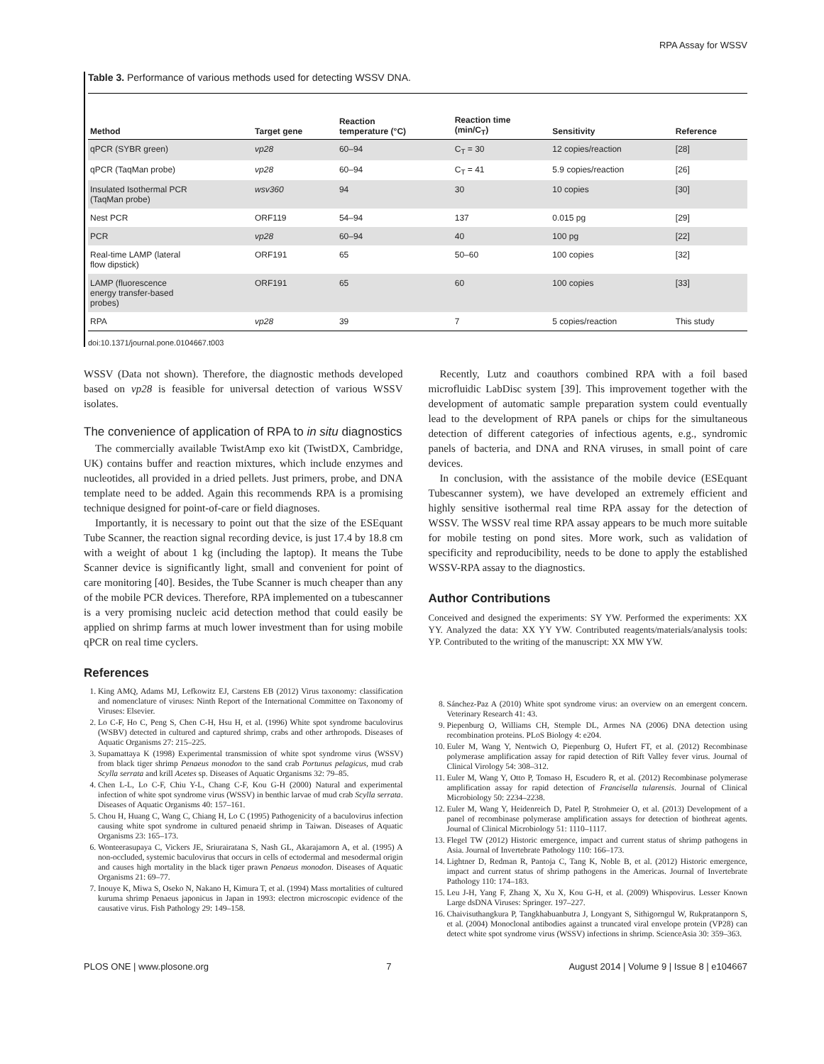RPA Assay for WSSV
Table 3. Performance of various methods used for detecting WSSV DNA.
| Method | Target gene | Reaction temperature (°C) | Reaction time (min/C<sub>T</sub>) | Sensitivity | Reference |
| --- | --- | --- | --- | --- | --- |
| qPCR (SYBR green) | vp28 | 60–94 | C<sub>T</sub> = 30 | 12 copies/reaction | [28] |
| qPCR (TaqMan probe) | vp28 | 60–94 | C<sub>T</sub> = 41 | 5.9 copies/reaction | [26] |
| Insulated Isothermal PCR (TaqMan probe) | wsv360 | 94 | 30 | 10 copies | [30] |
| Nest PCR | ORF119 | 54–94 | 137 | 0.015 pg | [29] |
| PCR | vp28 | 60–94 | 40 | 100 pg | [22] |
| Real-time LAMP (lateral flow dipstick) | ORF191 | 65 | 50–60 | 100 copies | [32] |
| LAMP (fluorescence energy transfer-based probes) | ORF191 | 65 | 60 | 100 copies | [33] |
| RPA | vp28 | 39 | 7 | 5 copies/reaction | This study |
doi:10.1371/journal.pone.0104667.t003
WSSV (Data not shown). Therefore, the diagnostic methods developed based on vp28 is feasible for universal detection of various WSSV isolates.
The convenience of application of RPA to in situ diagnostics
The commercially available TwistAmp exo kit (TwistDX, Cambridge, UK) contains buffer and reaction mixtures, which include enzymes and nucleotides, all provided in a dried pellets. Just primers, probe, and DNA template need to be added. Again this recommends RPA is a promising technique designed for point-of-care or field diagnoses.
Importantly, it is necessary to point out that the size of the ESEquant Tube Scanner, the reaction signal recording device, is just 17.4 by 18.8 cm with a weight of about 1 kg (including the laptop). It means the Tube Scanner device is significantly light, small and convenient for point of care monitoring [40]. Besides, the Tube Scanner is much cheaper than any of the mobile PCR devices. Therefore, RPA implemented on a tubescanner is a very promising nucleic acid detection method that could easily be applied on shrimp farms at much lower investment than for using mobile qPCR on real time cyclers.
References
1. King AMQ, Adams MJ, Lefkowitz EJ, Carstens EB (2012) Virus taxonomy: classification and nomenclature of viruses: Ninth Report of the International Committee on Taxonomy of Viruses: Elsevier.
2. Lo C-F, Ho C, Peng S, Chen C-H, Hsu H, et al. (1996) White spot syndrome baculovirus (WSBV) detected in cultured and captured shrimp, crabs and other arthropods. Diseases of Aquatic Organisms 27: 215–225.
3. Supamattaya K (1998) Experimental transmission of white spot syndrome virus (WSSV) from black tiger shrimp Penaeus monodon to the sand crab Portunus pelagicus, mud crab Scylla serrata and krill Acetes sp. Diseases of Aquatic Organisms 32: 79–85.
4. Chen L-L, Lo C-F, Chiu Y-L, Chang C-F, Kou G-H (2000) Natural and experimental infection of white spot syndrome virus (WSSV) in benthic larvae of mud crab Scylla serrata. Diseases of Aquatic Organisms 40: 157–161.
5. Chou H, Huang C, Wang C, Chiang H, Lo C (1995) Pathogenicity of a baculovirus infection causing white spot syndrome in cultured penaeid shrimp in Taiwan. Diseases of Aquatic Organisms 23: 165–173.
6. Wonteerasupaya C, Vickers JE, Sriurairatana S, Nash GL, Akarajamorn A, et al. (1995) A non-occluded, systemic baculovirus that occurs in cells of ectodermal and mesodermal origin and causes high mortality in the black tiger prawn Penaeus monodon. Diseases of Aquatic Organisms 21: 69–77.
7. Inouye K, Miwa S, Oseko N, Nakano H, Kimura T, et al. (1994) Mass mortalities of cultured kuruma shrimp Penaeus japonicus in Japan in 1993: electron microscopic evidence of the causative virus. Fish Pathology 29: 149–158.
Recently, Lutz and coauthors combined RPA with a foil based microfluidic LabDisc system [39]. This improvement together with the development of automatic sample preparation system could eventually lead to the development of RPA panels or chips for the simultaneous detection of different categories of infectious agents, e.g., syndromic panels of bacteria, and DNA and RNA viruses, in small point of care devices.
In conclusion, with the assistance of the mobile device (ESEquant Tubescanner system), we have developed an extremely efficient and highly sensitive isothermal real time RPA assay for the detection of WSSV. The WSSV real time RPA assay appears to be much more suitable for mobile testing on pond sites. More work, such as validation of specificity and reproducibility, needs to be done to apply the established WSSV-RPA assay to the diagnostics.
Author Contributions
Conceived and designed the experiments: SY YW. Performed the experiments: XX YY. Analyzed the data: XX YY YW. Contributed reagents/materials/analysis tools: YP. Contributed to the writing of the manuscript: XX MW YW.
8. Sánchez-Paz A (2010) White spot syndrome virus: an overview on an emergent concern. Veterinary Research 41: 43.
9. Piepenburg O, Williams CH, Stemple DL, Armes NA (2006) DNA detection using recombination proteins. PLoS Biology 4: e204.
10. Euler M, Wang Y, Nentwich O, Piepenburg O, Hufert FT, et al. (2012) Recombinase polymerase amplification assay for rapid detection of Rift Valley fever virus. Journal of Clinical Virology 54: 308–312.
11. Euler M, Wang Y, Otto P, Tomaso H, Escudero R, et al. (2012) Recombinase polymerase amplification assay for rapid detection of Francisella tularensis. Journal of Clinical Microbiology 50: 2234–2238.
12. Euler M, Wang Y, Heidenreich D, Patel P, Strohmeier O, et al. (2013) Development of a panel of recombinase polymerase amplification assays for detection of biothreat agents. Journal of Clinical Microbiology 51: 1110–1117.
13. Flegel TW (2012) Historic emergence, impact and current status of shrimp pathogens in Asia. Journal of Invertebrate Pathology 110: 166–173.
14. Lightner D, Redman R, Pantoja C, Tang K, Noble B, et al. (2012) Historic emergence, impact and current status of shrimp pathogens in the Americas. Journal of Invertebrate Pathology 110: 174–183.
15. Leu J-H, Yang F, Zhang X, Xu X, Kou G-H, et al. (2009) Whispovirus. Lesser Known Large dsDNA Viruses: Springer. 197–227.
16. Chaivisuthangkura P, Tangkhabuanbutra J, Longyant S, Sithigorngul W, Rukpratanporn S, et al. (2004) Monoclonal antibodies against a truncated viral envelope protein (VP28) can detect white spot syndrome virus (WSSV) infections in shrimp. ScienceAsia 30: 359–363.
PLOS ONE | www.plosone.org 7 August 2014 | Volume 9 | Issue 8 | e104667